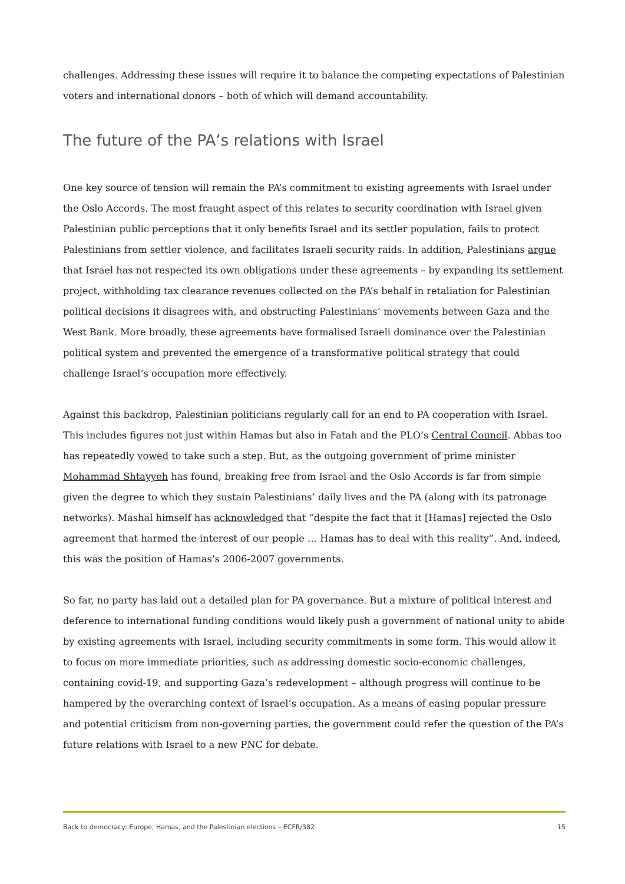challenges. Addressing these issues will require it to balance the competing expectations of Palestinian voters and international donors – both of which will demand accountability.
The future of the PA’s relations with Israel
One key source of tension will remain the PA’s commitment to existing agreements with Israel under the Oslo Accords. The most fraught aspect of this relates to security coordination with Israel given Palestinian public perceptions that it only benefits Israel and its settler population, fails to protect Palestinians from settler violence, and facilitates Israeli security raids. In addition, Palestinians argue that Israel has not respected its own obligations under these agreements – by expanding its settlement project, withholding tax clearance revenues collected on the PA’s behalf in retaliation for Palestinian political decisions it disagrees with, and obstructing Palestinians’ movements between Gaza and the West Bank. More broadly, these agreements have formalised Israeli dominance over the Palestinian political system and prevented the emergence of a transformative political strategy that could challenge Israel’s occupation more effectively.
Against this backdrop, Palestinian politicians regularly call for an end to PA cooperation with Israel. This includes figures not just within Hamas but also in Fatah and the PLO’s Central Council. Abbas too has repeatedly vowed to take such a step. But, as the outgoing government of prime minister Mohammad Shtayyeh has found, breaking free from Israel and the Oslo Accords is far from simple given the degree to which they sustain Palestinians’ daily lives and the PA (along with its patronage networks). Mashal himself has acknowledged that “despite the fact that it [Hamas] rejected the Oslo agreement that harmed the interest of our people … Hamas has to deal with this reality”. And, indeed, this was the position of Hamas’s 2006-2007 governments.
So far, no party has laid out a detailed plan for PA governance. But a mixture of political interest and deference to international funding conditions would likely push a government of national unity to abide by existing agreements with Israel, including security commitments in some form. This would allow it to focus on more immediate priorities, such as addressing domestic socio-economic challenges, containing covid-19, and supporting Gaza’s redevelopment – although progress will continue to be hampered by the overarching context of Israel’s occupation. As a means of easing popular pressure and potential criticism from non-governing parties, the government could refer the question of the PA’s future relations with Israel to a new PNC for debate.
Back to democracy: Europe, Hamas, and the Palestinian elections – ECFR/382 15